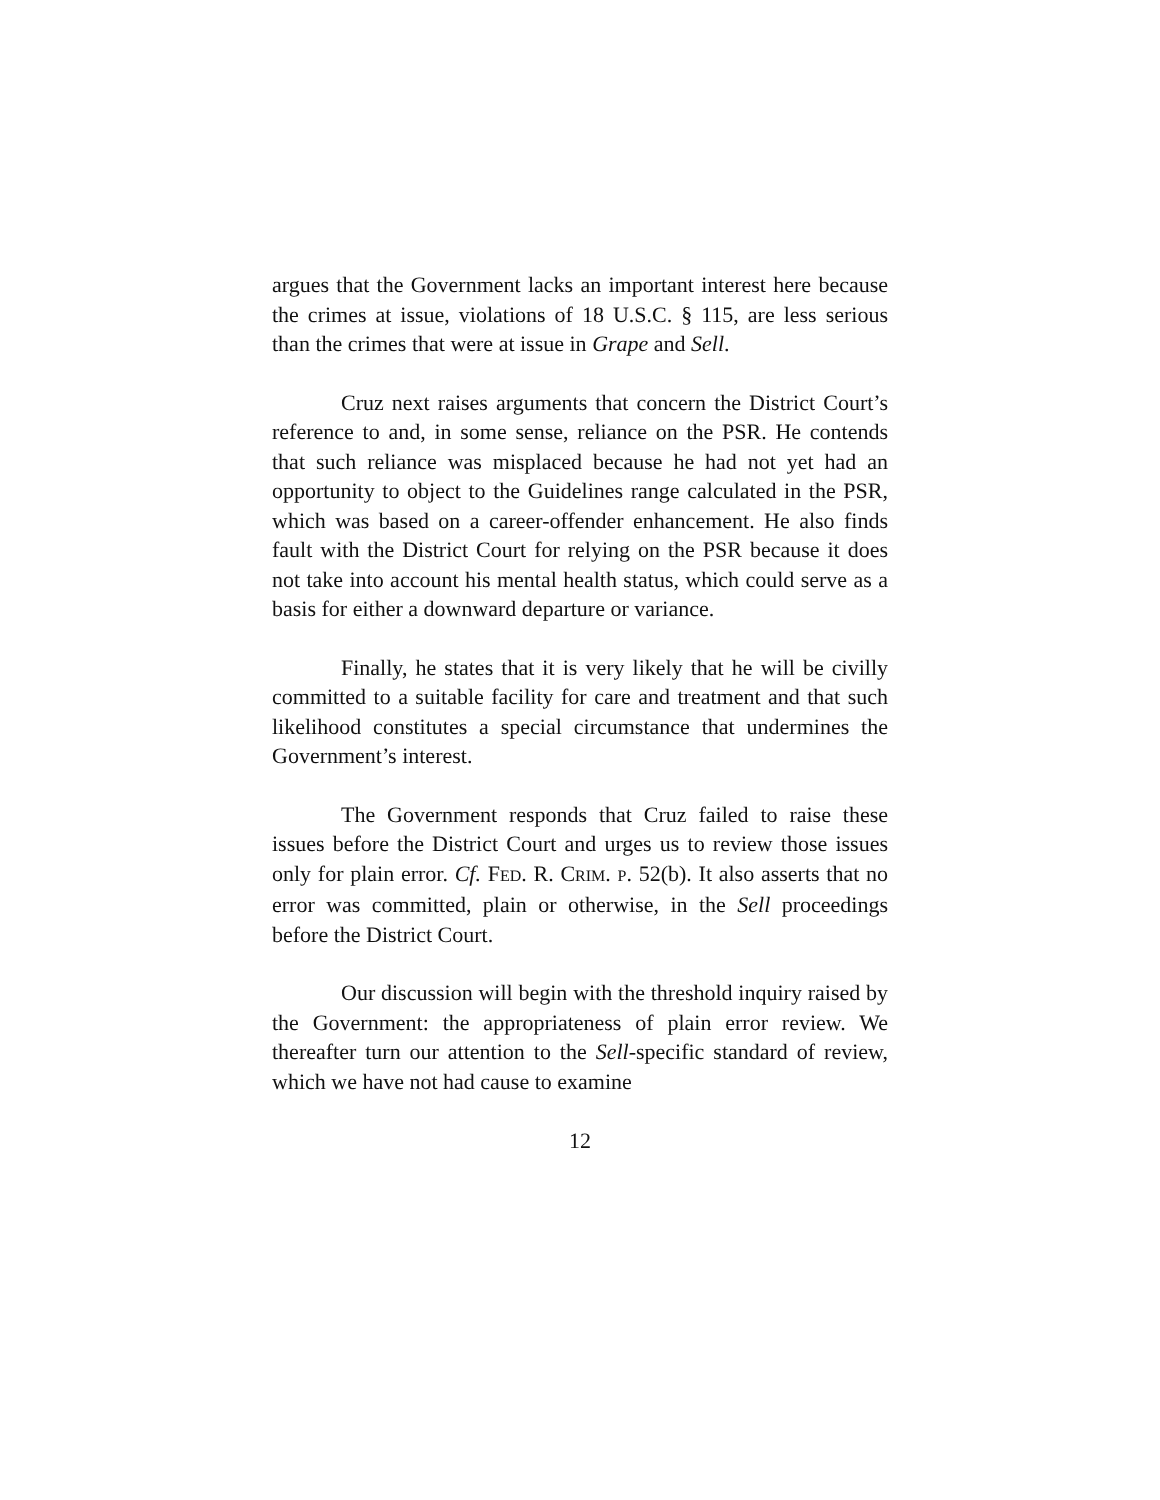argues that the Government lacks an important interest here because the crimes at issue, violations of 18 U.S.C. § 115, are less serious than the crimes that were at issue in Grape and Sell.
Cruz next raises arguments that concern the District Court’s reference to and, in some sense, reliance on the PSR. He contends that such reliance was misplaced because he had not yet had an opportunity to object to the Guidelines range calculated in the PSR, which was based on a career-offender enhancement. He also finds fault with the District Court for relying on the PSR because it does not take into account his mental health status, which could serve as a basis for either a downward departure or variance.
Finally, he states that it is very likely that he will be civilly committed to a suitable facility for care and treatment and that such likelihood constitutes a special circumstance that undermines the Government’s interest.
The Government responds that Cruz failed to raise these issues before the District Court and urges us to review those issues only for plain error. Cf. FED. R. CRIM. P. 52(b). It also asserts that no error was committed, plain or otherwise, in the Sell proceedings before the District Court.
Our discussion will begin with the threshold inquiry raised by the Government: the appropriateness of plain error review. We thereafter turn our attention to the Sell-specific standard of review, which we have not had cause to examine
12